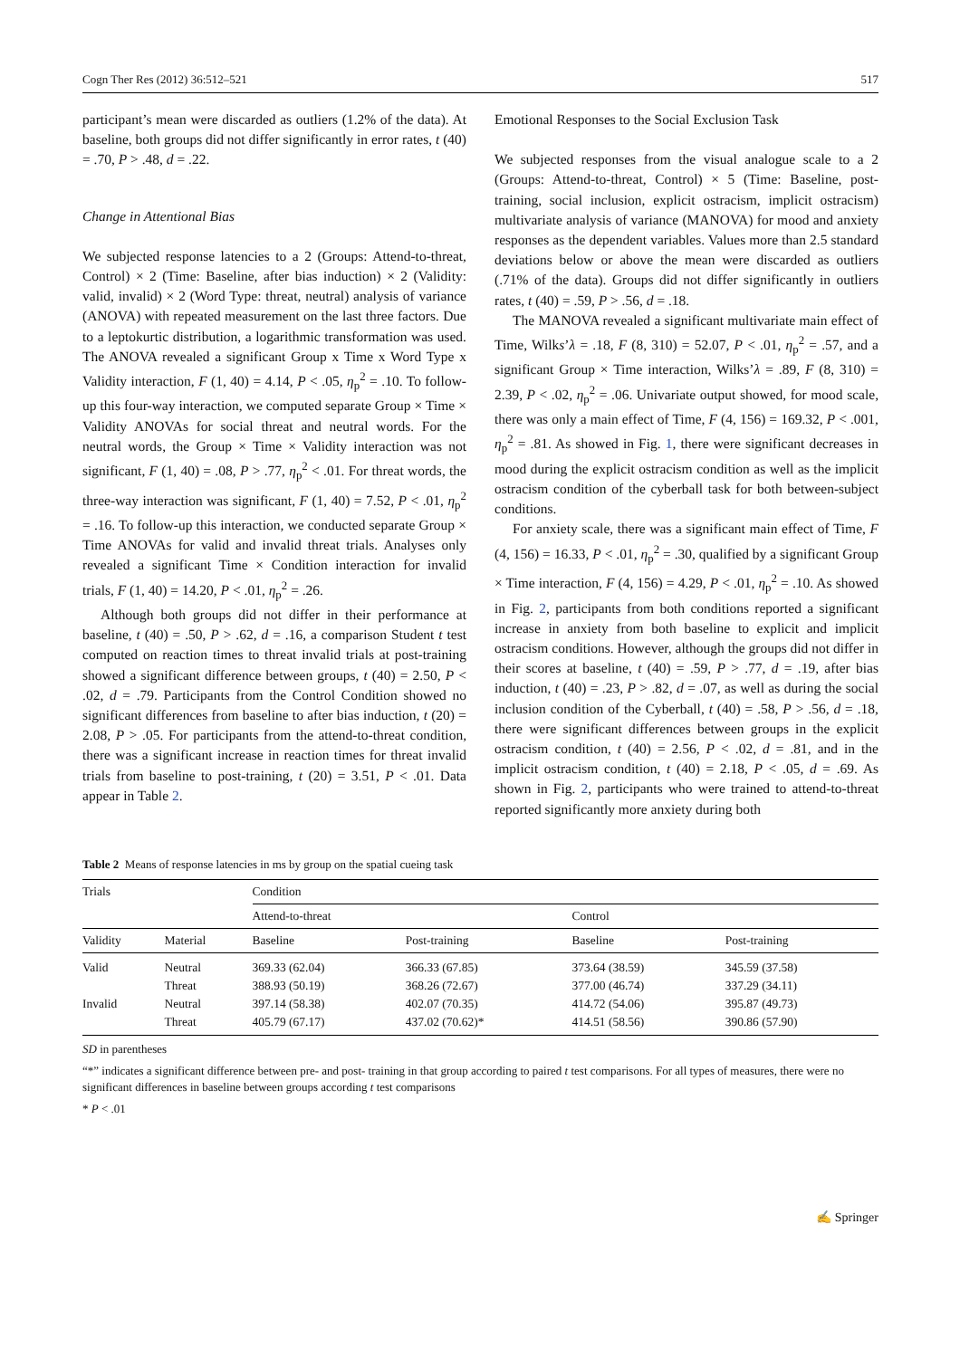Cogn Ther Res (2012) 36:512–521 517
participant’s mean were discarded as outliers (1.2% of the data). At baseline, both groups did not differ significantly in error rates, t (40) = .70, P > .48, d = .22.
Change in Attentional Bias
We subjected response latencies to a 2 (Groups: Attend-to-threat, Control) × 2 (Time: Baseline, after bias induction) × 2 (Validity: valid, invalid) × 2 (Word Type: threat, neutral) analysis of variance (ANOVA) with repeated measurement on the last three factors. Due to a leptokurtic distribution, a logarithmic transformation was used. The ANOVA revealed a significant Group x Time x Word Type x Validity interaction, F (1, 40) = 4.14, P < .05, η<sub>p</sub><sup>2</sup> = .10. To follow-up this four-way interaction, we computed separate Group × Time × Validity ANOVAs for social threat and neutral words. For the neutral words, the Group × Time × Validity interaction was not significant, F (1, 40) = .08, P > .77, η<sub>p</sub><sup>2</sup> < .01. For threat words, the three-way interaction was significant, F (1, 40) = 7.52, P < .01, η<sub>p</sub><sup>2</sup> = .16. To follow-up this interaction, we conducted separate Group × Time ANOVAs for valid and invalid threat trials. Analyses only revealed a significant Time × Condition interaction for invalid trials, F (1, 40) = 14.20, P < .01, η<sub>p</sub><sup>2</sup> = .26.
Although both groups did not differ in their performance at baseline, t (40) = .50, P > .62, d = .16, a comparison Student t test computed on reaction times to threat invalid trials at post-training showed a significant difference between groups, t (40) = 2.50, P < .02, d = .79. Participants from the Control Condition showed no significant differences from baseline to after bias induction, t (20) = 2.08, P > .05. For participants from the attend-to-threat condition, there was a significant increase in reaction times for threat invalid trials from baseline to post-training, t (20) = 3.51, P < .01. Data appear in Table 2.
Emotional Responses to the Social Exclusion Task
We subjected responses from the visual analogue scale to a 2 (Groups: Attend-to-threat, Control) × 5 (Time: Baseline, post-training, social inclusion, explicit ostracism, implicit ostracism) multivariate analysis of variance (MANOVA) for mood and anxiety responses as the dependent variables. Values more than 2.5 standard deviations below or above the mean were discarded as outliers (.71% of the data). Groups did not differ significantly in outliers rates, t (40) = .59, P > .56, d = .18.
The MANOVA revealed a significant multivariate main effect of Time, Wilks’λ = .18, F (8, 310) = 52.07, P < .01, η<sub>p</sub><sup>2</sup> = .57, and a significant Group × Time interaction, Wilks’λ = .89, F (8, 310) = 2.39, P < .02, η<sub>p</sub><sup>2</sup> = .06. Univariate output showed, for mood scale, there was only a main effect of Time, F (4, 156) = 169.32, P < .001, η<sub>p</sub><sup>2</sup> = .81. As showed in Fig. 1, there were significant decreases in mood during the explicit ostracism condition as well as the implicit ostracism condition of the cyberball task for both between-subject conditions.
For anxiety scale, there was a significant main effect of Time, F (4, 156) = 16.33, P < .01, η<sub>p</sub><sup>2</sup> = .30, qualified by a significant Group × Time interaction, F (4, 156) = 4.29, P < .01, η<sub>p</sub><sup>2</sup> = .10. As showed in Fig. 2, participants from both conditions reported a significant increase in anxiety from both baseline to explicit and implicit ostracism conditions. However, although the groups did not differ in their scores at baseline, t (40) = .59, P > .77, d = .19, after bias induction, t (40) = .23, P > .82, d = .07, as well as during the social inclusion condition of the Cyberball, t (40) = .58, P > .56, d = .18, there were significant differences between groups in the explicit ostracism condition, t (40) = 2.56, P < .02, d = .81, and in the implicit ostracism condition, t (40) = 2.18, P < .05, d = .69. As shown in Fig. 2, participants who were trained to attend-to-threat reported significantly more anxiety during both
Table 2 Means of response latencies in ms by group on the spatial cueing task
| Trials | | Condition | | | |
| --- | --- | --- | --- | --- | --- |
| | | Attend-to-threat | | Control | |
| Validity | Material | Baseline | Post-training | Baseline | Post-training |
| Valid | Neutral | 369.33 (62.04) | 366.33 (67.85) | 373.64 (38.59) | 345.59 (37.58) |
| | Threat | 388.93 (50.19) | 368.26 (72.67) | 377.00 (46.74) | 337.29 (34.11) |
| Invalid | Neutral | 397.14 (58.38) | 402.07 (70.35) | 414.72 (54.06) | 395.87 (49.73) |
| | Threat | 405.79 (67.17) | 437.02 (70.62)* | 414.51 (58.56) | 390.86 (57.90) |
SD in parentheses
“*” indicates a significant difference between pre- and post- training in that group according to paired t test comparisons. For all types of measures, there were no significant differences in baseline between groups according t test comparisons
* P < .01
✍ Springer